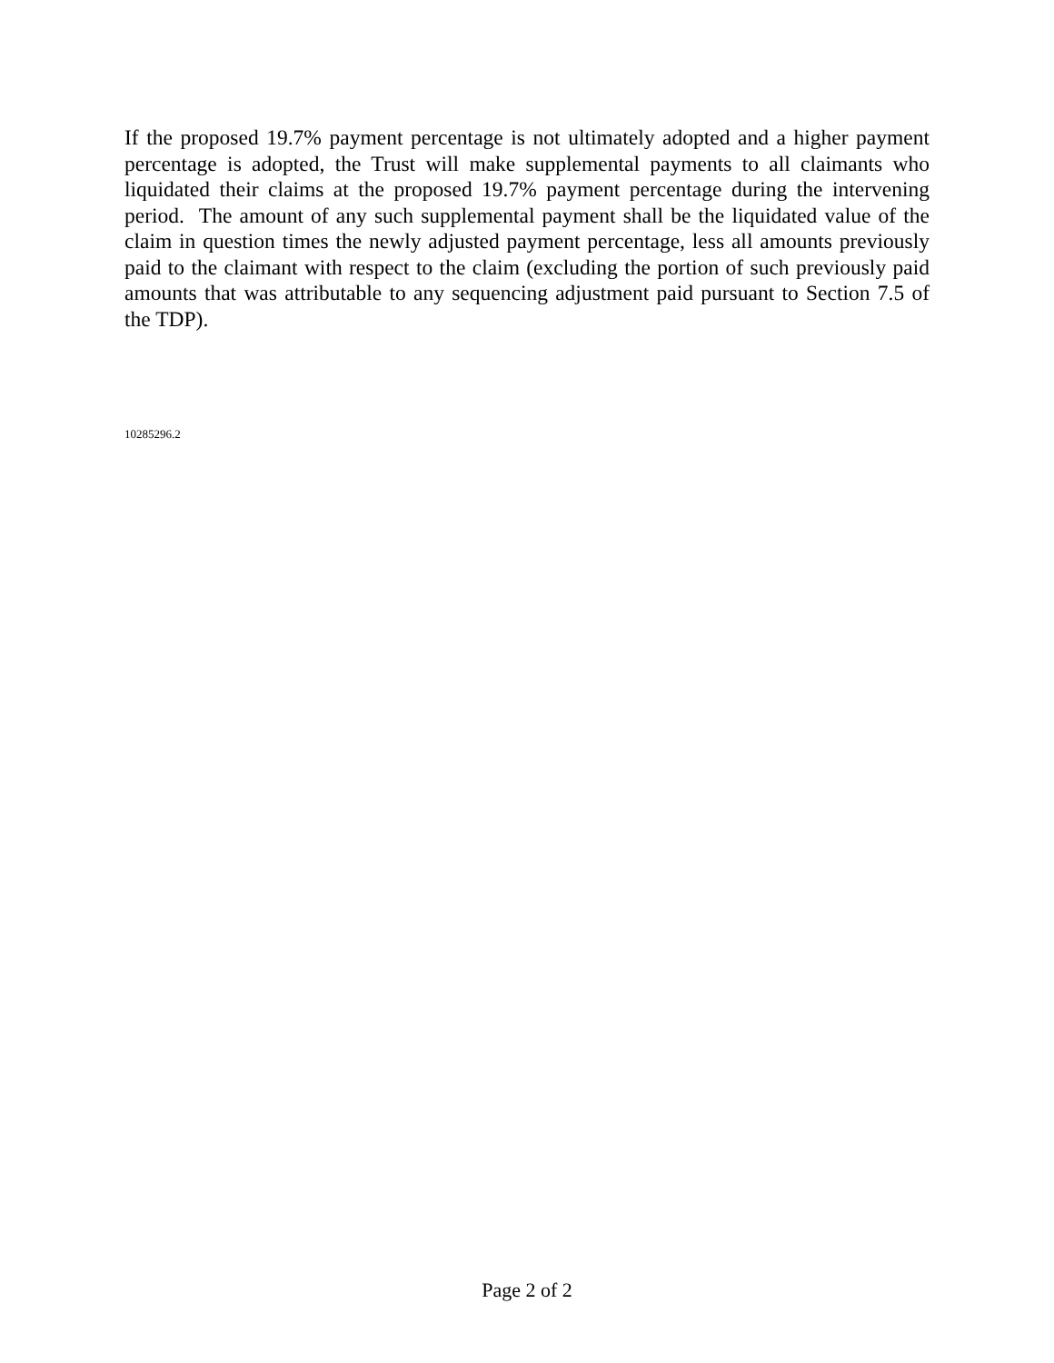If the proposed 19.7% payment percentage is not ultimately adopted and a higher payment percentage is adopted, the Trust will make supplemental payments to all claimants who liquidated their claims at the proposed 19.7% payment percentage during the intervening period. The amount of any such supplemental payment shall be the liquidated value of the claim in question times the newly adjusted payment percentage, less all amounts previously paid to the claimant with respect to the claim (excluding the portion of such previously paid amounts that was attributable to any sequencing adjustment paid pursuant to Section 7.5 of the TDP).
10285296.2
Page 2 of 2